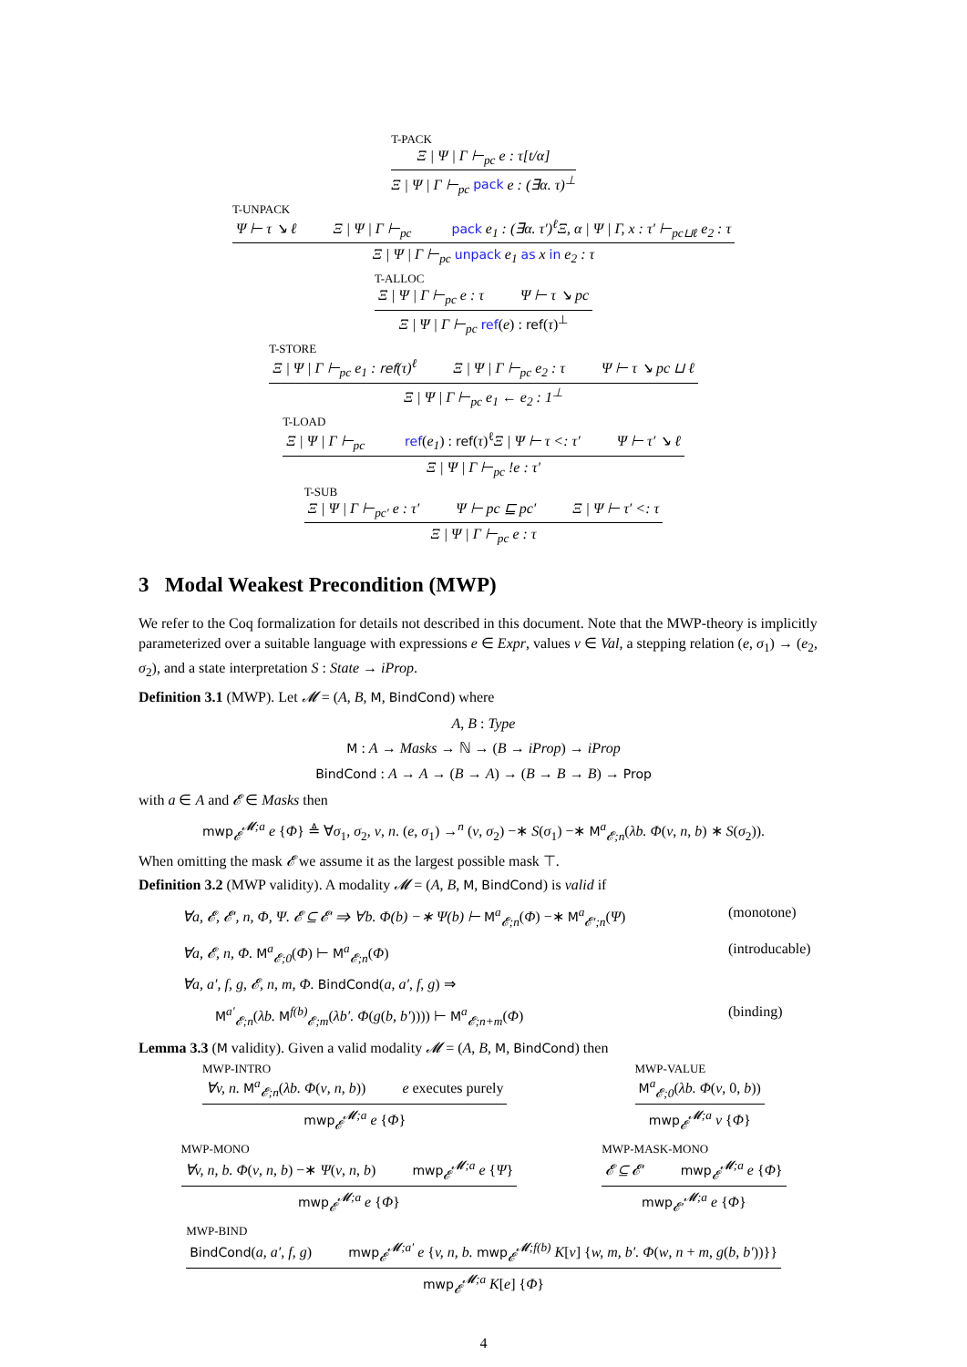T-PACK
Ξ | Ψ | Γ ⊢<sub>pc</sub> e : τ[t/α]
Ξ | Ψ | Γ ⊢<sub>pc</sub> pack e : (∃α. τ)<sup>⊥</sup>
T-UNPACK
Ψ ⊢ τ ↘ ℓ Ξ | Ψ | Γ ⊢<sub>pc</sub> pack e<sub>1</sub> : (∃α. τ′)<sup>ℓ</sup>Ξ, α | Ψ | Γ, x : τ′ ⊢<sub>pc⊔ℓ</sub> e<sub>2</sub> : τ
Ξ | Ψ | Γ ⊢<sub>pc</sub> unpack e<sub>1</sub> as x in e<sub>2</sub> : τ
T-ALLOC
Ξ | Ψ | Γ ⊢<sub>pc</sub> e : τ Ψ ⊢ τ ↘ pc
Ξ | Ψ | Γ ⊢<sub>pc</sub> ref(e) : ref(τ)<sup>⊥</sup>
T-STORE
Ξ | Ψ | Γ ⊢<sub>pc</sub> e<sub>1</sub> : ref(τ)<sup>ℓ</sup> Ξ | Ψ | Γ ⊢<sub>pc</sub> e<sub>2</sub> : τ Ψ ⊢ τ ↘ pc ⊔ ℓ
Ξ | Ψ | Γ ⊢<sub>pc</sub> e<sub>1</sub> ← e<sub>2</sub> : 1<sup>⊥</sup>
T-LOAD
Ξ | Ψ | Γ ⊢<sub>pc</sub> ref(e<sub>1</sub>) : ref(τ)<sup>ℓ</sup>Ξ | Ψ ⊢ τ <: τ′ Ψ ⊢ τ′ ↘ ℓ
Ξ | Ψ | Γ ⊢<sub>pc</sub> !e : τ′
T-SUB
Ξ | Ψ | Γ ⊢<sub>pc′</sub> e : τ′ Ψ ⊢ pc ⊑ pc′ Ξ | Ψ ⊢ τ′ <: τ
Ξ | Ψ | Γ ⊢<sub>pc</sub> e : τ
3 Modal Weakest Precondition (MWP)
We refer to the Coq formalization for details not described in this document. Note that the MWP-theory is implicitly parameterized over a suitable language with expressions e ∈ Expr, values v ∈ Val, a stepping relation (e, σ<sub>1</sub>) → (e<sub>2</sub>, σ<sub>2</sub>), and a state interpretation S : State → iProp.
Definition 3.1 (MWP). Let 𝓜 = (A, B, M, BindCond) where
A, B : Type
M : A → Masks → ℕ → (B → iProp) → iProp
BindCond : A → A → (B → A) → (B → B → B) → Prop
with a ∈ A and 𝓔 ∈ Masks then
mwp<sub>𝓔</sub><sup>𝓜;a</sup> e {Φ} ≜ ∀σ<sub>1</sub>, σ<sub>2</sub>, v, n. (e, σ<sub>1</sub>) →<sup>n</sup> (v, σ<sub>2</sub>) −∗ S(σ<sub>1</sub>) −∗ M<sup>a</sup><sub>𝓔;n</sub>(λb. Φ(v, n, b) ∗ S(σ<sub>2</sub>)).
When omitting the mask 𝓔 we assume it as the largest possible mask ⊤.
Definition 3.2 (MWP validity). A modality 𝓜 = (A, B, M, BindCond) is valid if
∀a, 𝓔, 𝓔′, n, Φ, Ψ. 𝓔 ⊆ 𝓔′ ⇒ ∀b. Φ(b) −∗ Ψ(b) ⊢ M<sup>a</sup><sub>𝓔;n</sub>(Φ) −∗ M<sup>a</sup><sub>𝓔′;n</sub>(Ψ) (monotone)
∀a, 𝓔, n, Φ. M<sup>a</sup><sub>𝓔;0</sub>(Φ) ⊢ M<sup>a</sup><sub>𝓔;n</sub>(Φ) (introducable)
∀a, a′, f, g, 𝓔, n, m, Φ. BindCond(a, a′, f, g) ⇒
M<sup>a′</sup><sub>𝓔;n</sub>(λb. M<sup>f(b)</sup><sub>𝓔;m</sub>(λb′. Φ(g(b, b′)))) ⊢ M<sup>a</sup><sub>𝓔;n+m</sub>(Φ) (binding)
Lemma 3.3 (M validity). Given a valid modality 𝓜 = (A, B, M, BindCond) then
MWP-INTRO
∀v, n. M<sup>a</sup><sub>𝓔;n</sub>(λb. Φ(v, n, b)) e executes purely
mwp<sub>𝓔</sub><sup>𝓜;a</sup> e {Φ}
MWP-VALUE
M<sup>a</sup><sub>𝓔;0</sub>(λb. Φ(v, 0, b))
mwp<sub>𝓔</sub><sup>𝓜;a</sup> v {Φ}
MWP-MONO
∀v, n, b. Φ(v, n, b) −∗ Ψ(v, n, b) mwp<sub>𝓔</sub><sup>𝓜;a</sup> e {Ψ}
mwp<sub>𝓔</sub><sup>𝓜;a</sup> e {Φ}
MWP-MASK-MONO
𝓔 ⊆ 𝓔′ mwp<sub>𝓔</sub><sup>𝓜;a</sup> e {Φ}
mwp<sub>𝓔′</sub><sup>𝓜;a</sup> e {Φ}
MWP-BIND
BindCond(a, a′, f, g) mwp<sub>𝓔</sub><sup>𝓜;a′</sup> e {v, n, b. mwp<sub>𝓔</sub><sup>𝓜;f(b)</sup> K[v] {w, m, b′. Φ(w, n + m, g(b, b′))}}
mwp<sub>𝓔</sub><sup>𝓜;a</sup> K[e] {Φ}
4